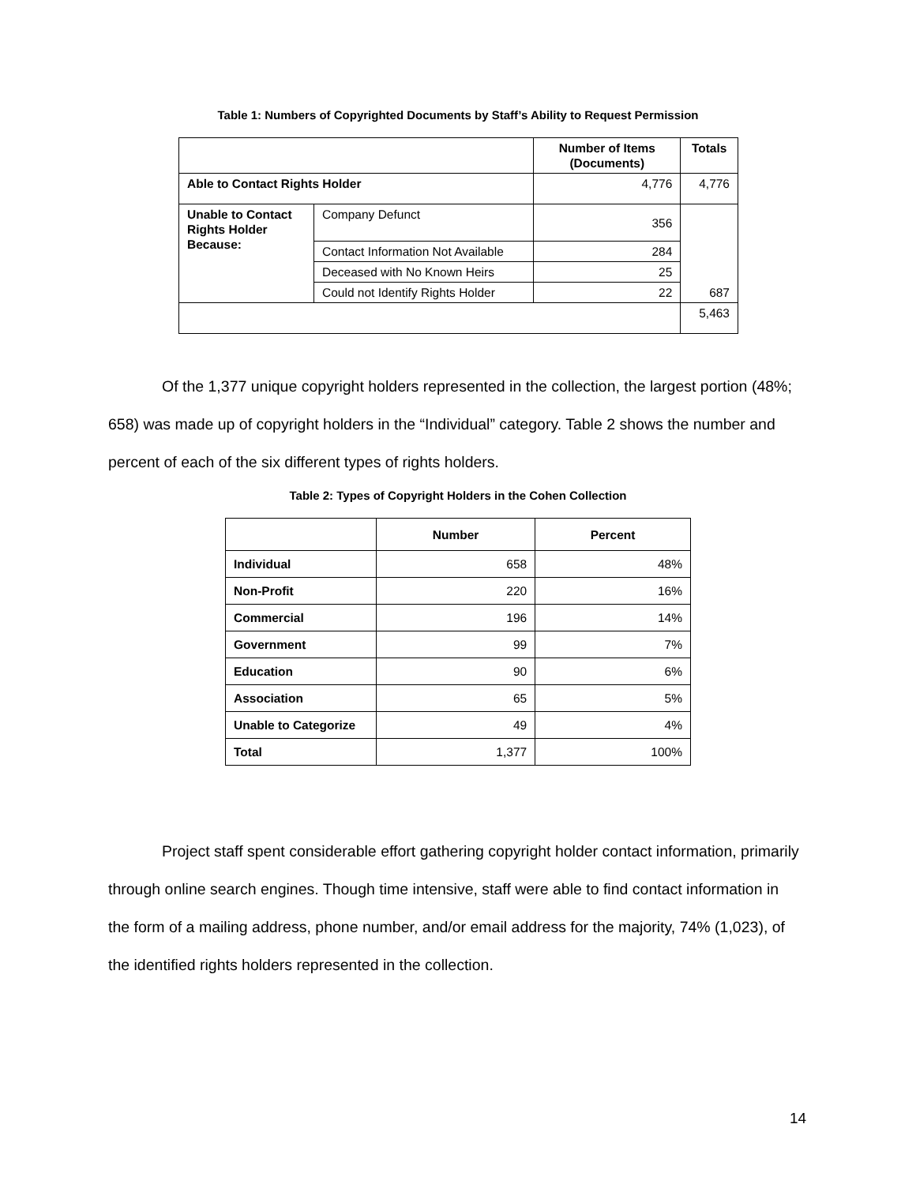Table 1: Numbers of Copyrighted Documents by Staff’s Ability to Request Permission
| | | Number of Items (Documents) | Totals |
| --- | --- | --- | --- |
| Able to Contact Rights Holder | | 4,776 | 4,776 |
| Unable to Contact Rights Holder Because: | Company Defunct | 356 | 687 |
| | Contact Information Not Available | 284 | |
| | Deceased with No Known Heirs | 25 | |
| | Could not Identify Rights Holder | 22 | |
| | | | 5,463 |
Of the 1,377 unique copyright holders represented in the collection, the largest portion (48%; 658) was made up of copyright holders in the “Individual” category. Table 2 shows the number and percent of each of the six different types of rights holders.
Table 2: Types of Copyright Holders in the Cohen Collection
| | Number | Percent |
| --- | --- | --- |
| Individual | 658 | 48% |
| Non-Profit | 220 | 16% |
| Commercial | 196 | 14% |
| Government | 99 | 7% |
| Education | 90 | 6% |
| Association | 65 | 5% |
| Unable to Categorize | 49 | 4% |
| Total | 1,377 | 100% |
Project staff spent considerable effort gathering copyright holder contact information, primarily through online search engines. Though time intensive, staff were able to find contact information in the form of a mailing address, phone number, and/or email address for the majority, 74% (1,023), of the identified rights holders represented in the collection.
14